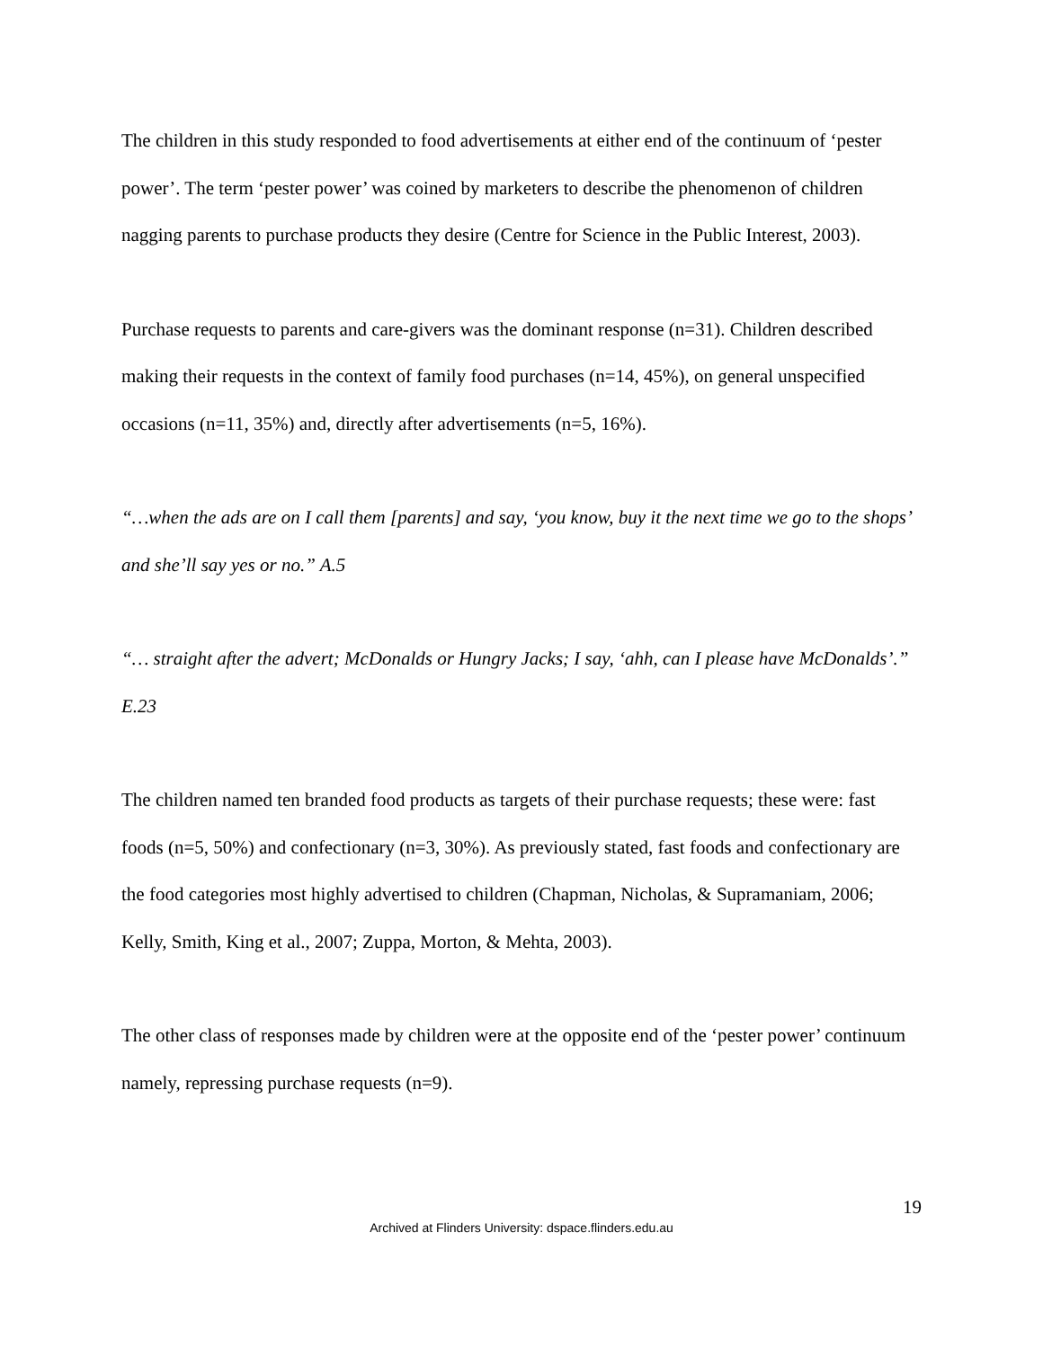The children in this study responded to food advertisements at either end of the continuum of ‘pester power’. The term ‘pester power’ was coined by marketers to describe the phenomenon of children nagging parents to purchase products they desire (Centre for Science in the Public Interest, 2003).
Purchase requests to parents and care-givers was the dominant response (n=31). Children described making their requests in the context of family food purchases (n=14, 45%), on general unspecified occasions (n=11, 35%) and, directly after advertisements (n=5, 16%).
“…when the ads are on I call them [parents] and say, ‘you know, buy it the next time we go to the shops’ and she’ll say yes or no.” A.5
“… straight after the advert; McDonalds or Hungry Jacks; I say, ‘ahh, can I please have McDonalds’.” E.23
The children named ten branded food products as targets of their purchase requests; these were: fast foods (n=5, 50%) and confectionary (n=3, 30%). As previously stated, fast foods and confectionary are the food categories most highly advertised to children (Chapman, Nicholas, & Supramaniam, 2006; Kelly, Smith, King et al., 2007; Zuppa, Morton, & Mehta, 2003).
The other class of responses made by children were at the opposite end of the ‘pester power’ continuum namely, repressing purchase requests (n=9).
19
Archived at Flinders University: dspace.flinders.edu.au